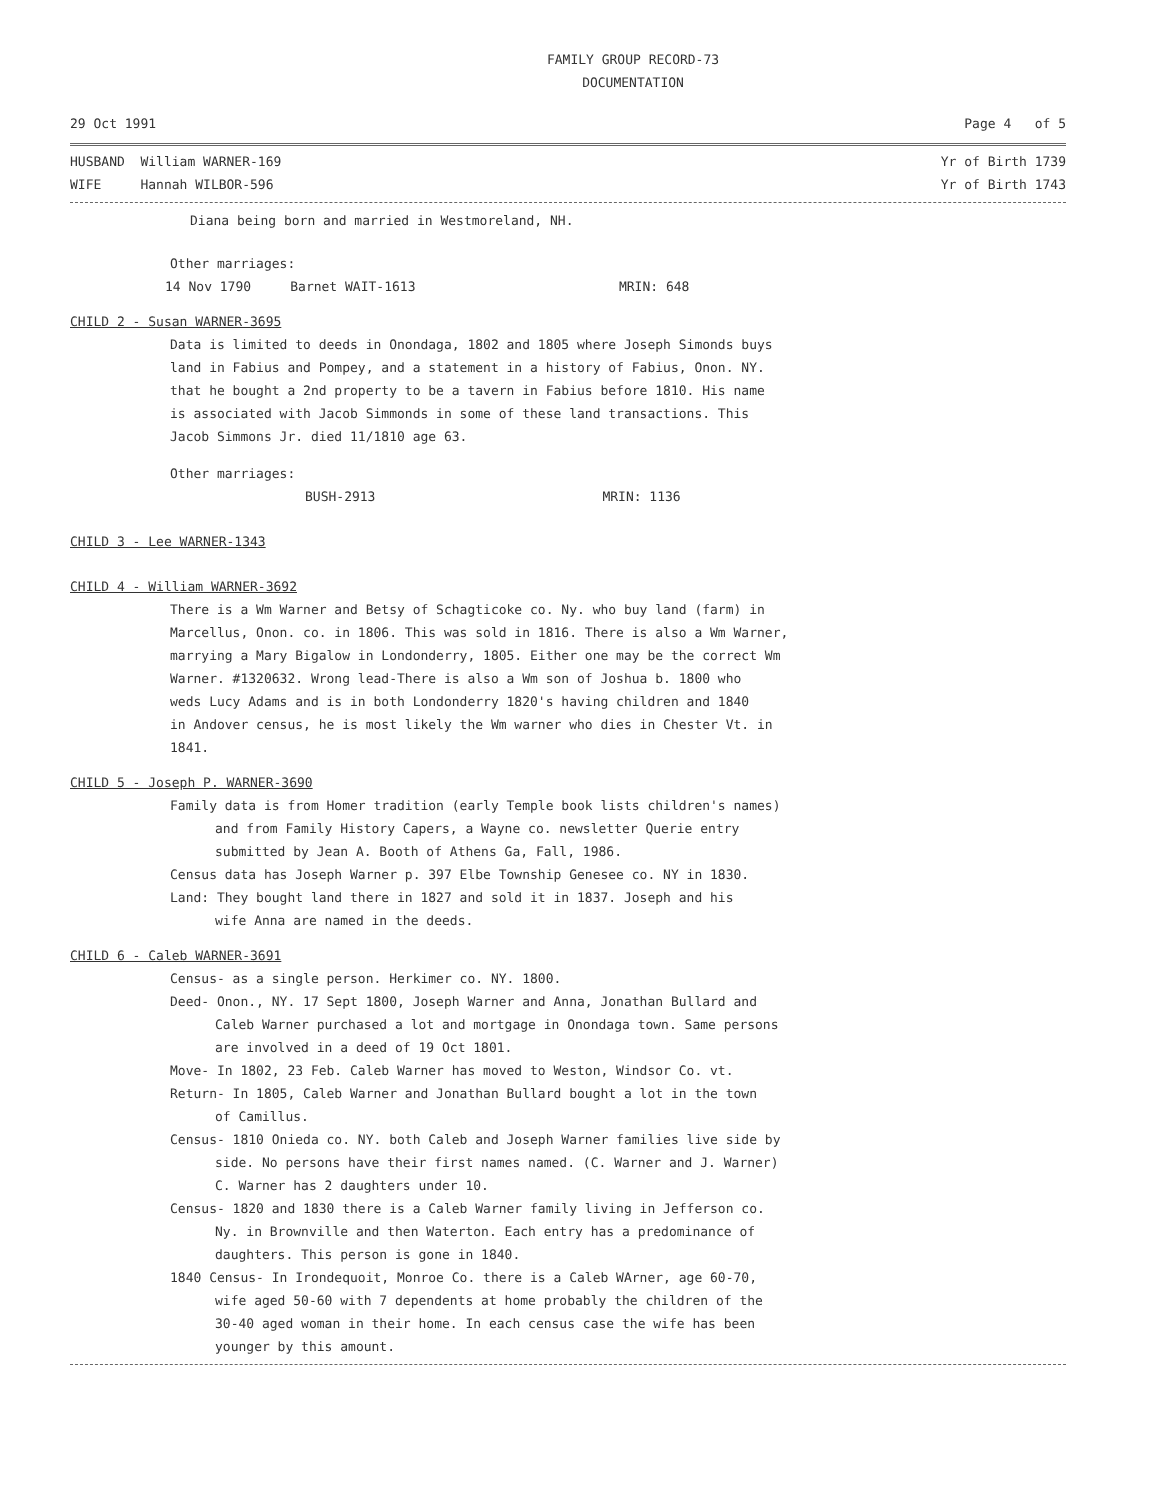FAMILY GROUP RECORD-73
DOCUMENTATION
29 Oct 1991 Page 4 of 5
HUSBAND William WARNER-169 Yr of Birth 1739
WIFE Hannah WILBOR-596 Yr of Birth 1743
Diana being born and married in Westmoreland, NH.
Other marriages:
14 Nov 1790 Barnet WAIT-1613 MRIN: 648
CHILD 2 - Susan WARNER-3695
Data is limited to deeds in Onondaga, 1802 and 1805 where Joseph Simonds buys
land in Fabius and Pompey, and a statement in a history of Fabius, Onon. NY.
that he bought a 2nd property to be a tavern in Fabius before 1810. His name
is associated with Jacob Simmonds in some of these land transactions. This
Jacob Simmons Jr. died 11/1810 age 63.
Other marriages:
BUSH-2913 MRIN: 1136
CHILD 3 - Lee WARNER-1343
CHILD 4 - William WARNER-3692
There is a Wm Warner and Betsy of Schagticoke co. Ny. who buy land (farm) in
Marcellus, Onon. co. in 1806. This was sold in 1816. There is also a Wm Warner,
marrying a Mary Bigalow in Londonderry, 1805. Either one may be the correct Wm
Warner. #1320632. Wrong lead-There is also a Wm son of Joshua b. 1800 who
weds Lucy Adams and is in both Londonderry 1820's having children and 1840
in Andover census, he is most likely the Wm warner who dies in Chester Vt. in
1841.
CHILD 5 - Joseph P. WARNER-3690
Family data is from Homer tradition (early Temple book lists children's names)
and from Family History Capers, a Wayne co. newsletter Querie entry
submitted by Jean A. Booth of Athens Ga, Fall, 1986.
Census data has Joseph Warner p. 397 Elbe Township Genesee co. NY in 1830.
Land: They bought land there in 1827 and sold it in 1837. Joseph and his
wife Anna are named in the deeds.
CHILD 6 - Caleb WARNER-3691
Census- as a single person. Herkimer co. NY. 1800.
Deed- Onon., NY. 17 Sept 1800, Joseph Warner and Anna, Jonathan Bullard and
Caleb Warner purchased a lot and mortgage in Onondaga town. Same persons
are involved in a deed of 19 Oct 1801.
Move- In 1802, 23 Feb. Caleb Warner has moved to Weston, Windsor Co. vt.
Return- In 1805, Caleb Warner and Jonathan Bullard bought a lot in the town
of Camillus.
Census- 1810 Onieda co. NY. both Caleb and Joseph Warner families live side by
side. No persons have their first names named. (C. Warner and J. Warner)
C. Warner has 2 daughters under 10.
Census- 1820 and 1830 there is a Caleb Warner family living in Jefferson co.
Ny. in Brownville and then Waterton. Each entry has a predominance of
daughters. This person is gone in 1840.
1840 Census- In Irondequoit, Monroe Co. there is a Caleb WArner, age 60-70,
wife aged 50-60 with 7 dependents at home probably the children of the
30-40 aged woman in their home. In each census case the wife has been
younger by this amount.